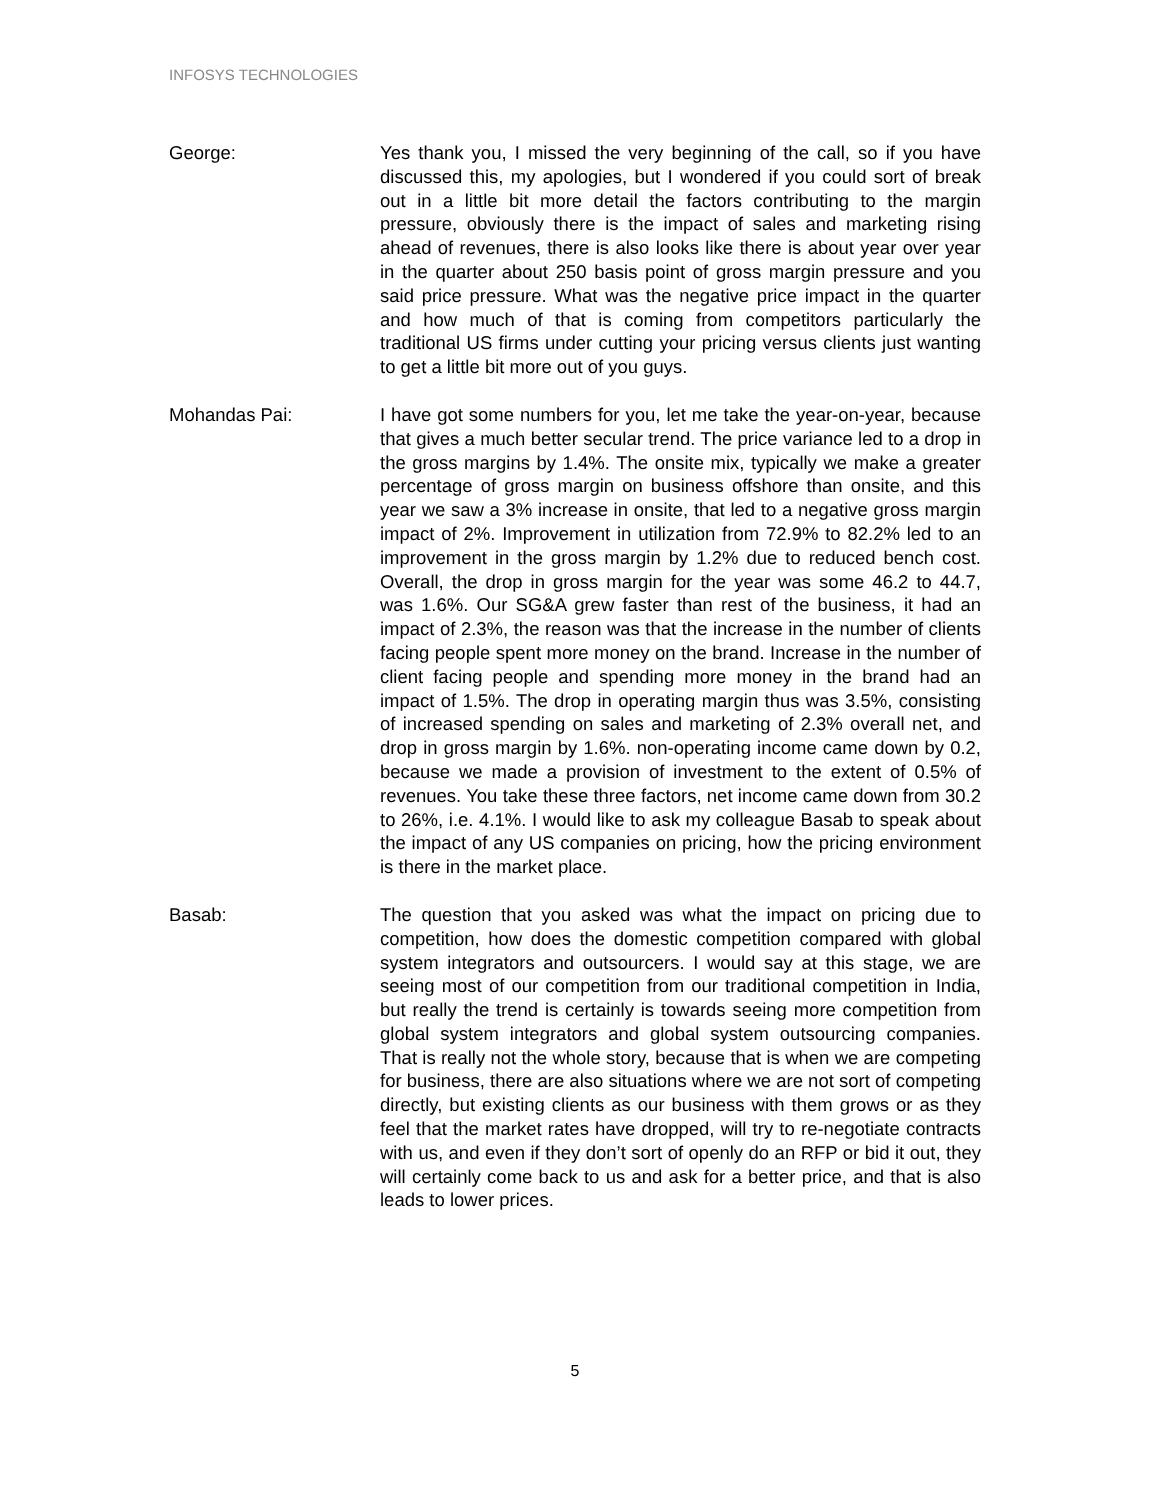INFOSYS TECHNOLOGIES
George: Yes thank you, I missed the very beginning of the call, so if you have discussed this, my apologies, but I wondered if you could sort of break out in a little bit more detail the factors contributing to the margin pressure, obviously there is the impact of sales and marketing rising ahead of revenues, there is also looks like there is about year over year in the quarter about 250 basis point of gross margin pressure and you said price pressure. What was the negative price impact in the quarter and how much of that is coming from competitors particularly the traditional US firms under cutting your pricing versus clients just wanting to get a little bit more out of you guys.
Mohandas Pai: I have got some numbers for you, let me take the year-on-year, because that gives a much better secular trend. The price variance led to a drop in the gross margins by 1.4%. The onsite mix, typically we make a greater percentage of gross margin on business offshore than onsite, and this year we saw a 3% increase in onsite, that led to a negative gross margin impact of 2%. Improvement in utilization from 72.9% to 82.2% led to an improvement in the gross margin by 1.2% due to reduced bench cost. Overall, the drop in gross margin for the year was some 46.2 to 44.7, was 1.6%. Our SG&A grew faster than rest of the business, it had an impact of 2.3%, the reason was that the increase in the number of clients facing people spent more money on the brand. Increase in the number of client facing people and spending more money in the brand had an impact of 1.5%. The drop in operating margin thus was 3.5%, consisting of increased spending on sales and marketing of 2.3% overall net, and drop in gross margin by 1.6%. non-operating income came down by 0.2, because we made a provision of investment to the extent of 0.5% of revenues. You take these three factors, net income came down from 30.2 to 26%, i.e. 4.1%. I would like to ask my colleague Basab to speak about the impact of any US companies on pricing, how the pricing environment is there in the market place.
Basab: The question that you asked was what the impact on pricing due to competition, how does the domestic competition compared with global system integrators and outsourcers. I would say at this stage, we are seeing most of our competition from our traditional competition in India, but really the trend is certainly is towards seeing more competition from global system integrators and global system outsourcing companies. That is really not the whole story, because that is when we are competing for business, there are also situations where we are not sort of competing directly, but existing clients as our business with them grows or as they feel that the market rates have dropped, will try to re-negotiate contracts with us, and even if they don’t sort of openly do an RFP or bid it out, they will certainly come back to us and ask for a better price, and that is also leads to lower prices.
5